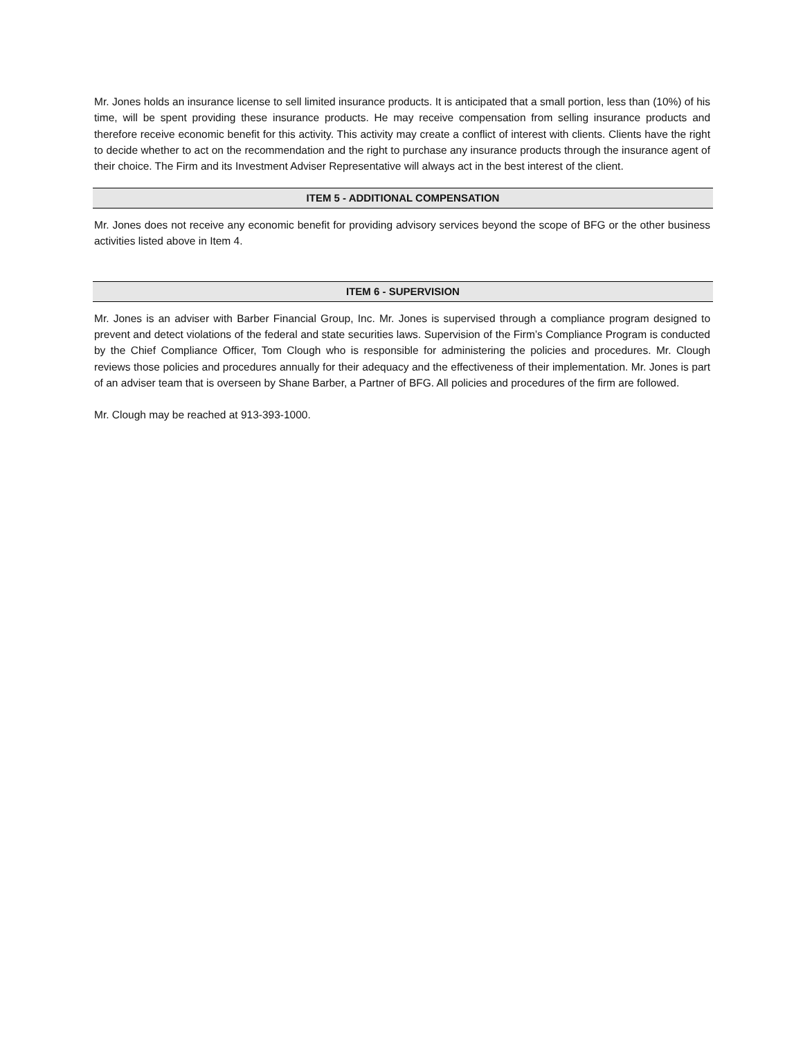Mr. Jones holds an insurance license to sell limited insurance products. It is anticipated that a small portion, less than (10%) of his time, will be spent providing these insurance products. He may receive compensation from selling insurance products and therefore receive economic benefit for this activity. This activity may create a conflict of interest with clients. Clients have the right to decide whether to act on the recommendation and the right to purchase any insurance products through the insurance agent of their choice. The Firm and its Investment Adviser Representative will always act in the best interest of the client.
ITEM 5 - ADDITIONAL COMPENSATION
Mr. Jones does not receive any economic benefit for providing advisory services beyond the scope of BFG or the other business activities listed above in Item 4.
ITEM 6 - SUPERVISION
Mr. Jones is an adviser with Barber Financial Group, Inc. Mr. Jones is supervised through a compliance program designed to prevent and detect violations of the federal and state securities laws. Supervision of the Firm’s Compliance Program is conducted by the Chief Compliance Officer, Tom Clough who is responsible for administering the policies and procedures. Mr. Clough reviews those policies and procedures annually for their adequacy and the effectiveness of their implementation. Mr. Jones is part of an adviser team that is overseen by Shane Barber, a Partner of BFG. All policies and procedures of the firm are followed.
Mr. Clough may be reached at 913-393-1000.